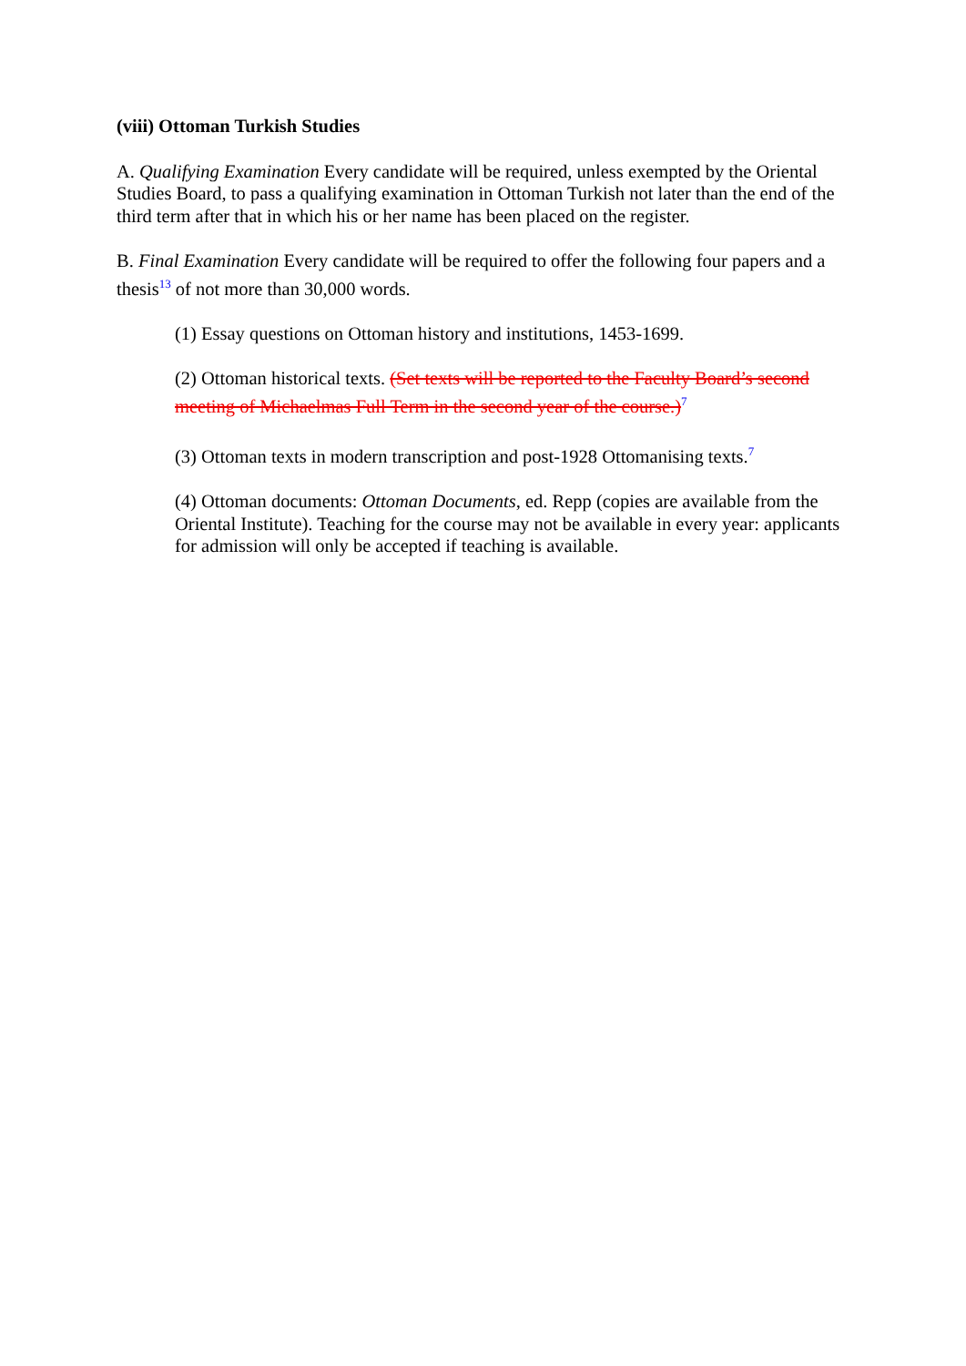(viii) Ottoman Turkish Studies
A. Qualifying Examination Every candidate will be required, unless exempted by the Oriental Studies Board, to pass a qualifying examination in Ottoman Turkish not later than the end of the third term after that in which his or her name has been placed on the register.
B. Final Examination Every candidate will be required to offer the following four papers and a thesis<sup>13</sup> of not more than 30,000 words.
(1) Essay questions on Ottoman history and institutions, 1453-1699.
(2) Ottoman historical texts. (Set texts will be reported to the Faculty Board’s second meeting of Michaelmas Full Term in the second year of the course.)<sup>7</sup>
(3) Ottoman texts in modern transcription and post-1928 Ottomanising texts.<sup>7</sup>
(4) Ottoman documents: Ottoman Documents, ed. Repp (copies are available from the Oriental Institute). Teaching for the course may not be available in every year: applicants for admission will only be accepted if teaching is available.